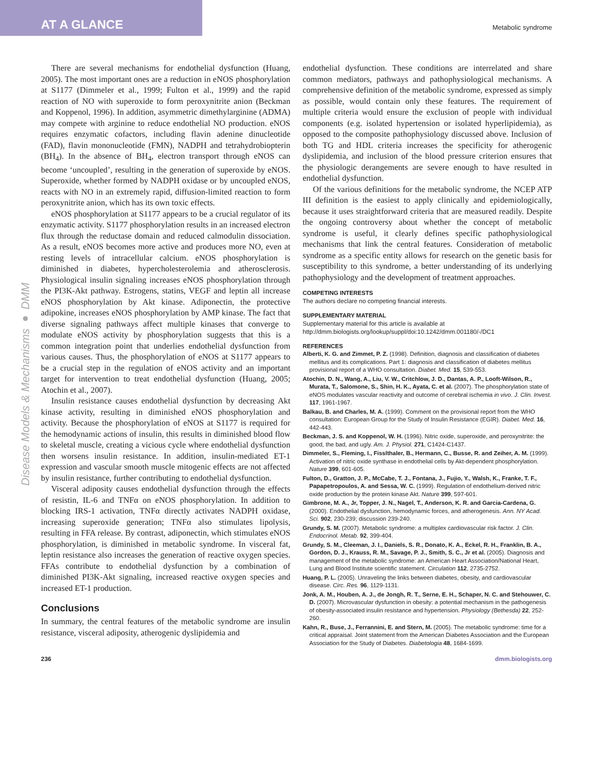AT A GLANCE
Metabolic syndrome
Disease Models & Mechanisms ● DMM
There are several mechanisms for endothelial dysfunction (Huang, 2005). The most important ones are a reduction in eNOS phosphorylation at S1177 (Dimmeler et al., 1999; Fulton et al., 1999) and the rapid reaction of NO with superoxide to form peroxynitrite anion (Beckman and Koppenol, 1996). In addition, asymmetric dimethylarginine (ADMA) may compete with arginine to reduce endothelial NO production. eNOS requires enzymatic cofactors, including flavin adenine dinucleotide (FAD), flavin mononucleotide (FMN), NADPH and tetrahydrobiopterin (BH<sub>4</sub>). In the absence of BH<sub>4</sub>, electron transport through eNOS can become ‘uncoupled’, resulting in the generation of superoxide by eNOS. Superoxide, whether formed by NADPH oxidase or by uncoupled eNOS, reacts with NO in an extremely rapid, diffusion-limited reaction to form peroxynitrite anion, which has its own toxic effects.
eNOS phosphorylation at S1177 appears to be a crucial regulator of its enzymatic activity. S1177 phosphorylation results in an increased electron flux through the reductase domain and reduced calmodulin dissociation. As a result, eNOS becomes more active and produces more NO, even at resting levels of intracellular calcium. eNOS phosphorylation is diminished in diabetes, hypercholesterolemia and atherosclerosis. Physiological insulin signaling increases eNOS phosphorylation through the PI3K-Akt pathway. Estrogens, statins, VEGF and leptin all increase eNOS phosphorylation by Akt kinase. Adiponectin, the protective adipokine, increases eNOS phosphorylation by AMP kinase. The fact that diverse signaling pathways affect multiple kinases that converge to modulate eNOS activity by phosphorylation suggests that this is a common integration point that underlies endothelial dysfunction from various causes. Thus, the phosphorylation of eNOS at S1177 appears to be a crucial step in the regulation of eNOS activity and an important target for intervention to treat endothelial dysfunction (Huang, 2005; Atochin et al., 2007).
Insulin resistance causes endothelial dysfunction by decreasing Akt kinase activity, resulting in diminished eNOS phosphorylation and activity. Because the phosphorylation of eNOS at S1177 is required for the hemodynamic actions of insulin, this results in diminished blood flow to skeletal muscle, creating a vicious cycle where endothelial dysfunction then worsens insulin resistance. In addition, insulin-mediated ET-1 expression and vascular smooth muscle mitogenic effects are not affected by insulin resistance, further contributing to endothelial dysfunction.
Visceral adiposity causes endothelial dysfunction through the effects of resistin, IL-6 and TNFα on eNOS phosphorylation. In addition to blocking IRS-1 activation, TNFα directly activates NADPH oxidase, increasing superoxide generation; TNFα also stimulates lipolysis, resulting in FFA release. By contrast, adiponectin, which stimulates eNOS phosphorylation, is diminished in metabolic syndrome. In visceral fat, leptin resistance also increases the generation of reactive oxygen species. FFAs contribute to endothelial dysfunction by a combination of diminished PI3K-Akt signaling, increased reactive oxygen species and increased ET-1 production.
Conclusions
In summary, the central features of the metabolic syndrome are insulin resistance, visceral adiposity, atherogenic dyslipidemia and
endothelial dysfunction. These conditions are interrelated and share common mediators, pathways and pathophysiological mechanisms. A comprehensive definition of the metabolic syndrome, expressed as simply as possible, would contain only these features. The requirement of multiple criteria would ensure the exclusion of people with individual components (e.g. isolated hypertension or isolated hyperlipidemia), as opposed to the composite pathophysiology discussed above. Inclusion of both TG and HDL criteria increases the specificity for atherogenic dyslipidemia, and inclusion of the blood pressure criterion ensures that the physiologic derangements are severe enough to have resulted in endothelial dysfunction.
Of the various definitions for the metabolic syndrome, the NCEP ATP III definition is the easiest to apply clinically and epidemiologically, because it uses straightforward criteria that are measured readily. Despite the ongoing controversy about whether the concept of metabolic syndrome is useful, it clearly defines specific pathophysiological mechanisms that link the central features. Consideration of metabolic syndrome as a specific entity allows for research on the genetic basis for susceptibility to this syndrome, a better understanding of its underlying pathophysiology and the development of treatment approaches.
COMPETING INTERESTS
The authors declare no competing financial interests.
SUPPLEMENTARY MATERIAL
Supplementary material for this article is available at
http://dmm.biologists.org/lookup/suppl/doi:10.1242/dmm.001180/-/DC1
REFERENCES
Alberti, K. G. and Zimmet, P. Z. (1998). Definition, diagnosis and classification of diabetes mellitus and its complications. Part 1: diagnosis and classification of diabetes mellitus provisional report of a WHO consultation. Diabet. Med. 15, 539-553.
Atochin, D. N., Wang, A., Liu, V. W., Critchlow, J. D., Dantas, A. P., Looft-Wilson, R., Murata, T., Salomone, S., Shin, H. K., Ayata, C. et al. (2007). The phosphorylation state of eNOS modulates vascular reactivity and outcome of cerebral ischemia in vivo. J. Clin. Invest. 117, 1961-1967.
Balkau, B. and Charles, M. A. (1999). Comment on the provisional report from the WHO consultation: European Group for the Study of Insulin Resistance (EGIR). Diabet. Med. 16, 442-443.
Beckman, J. S. and Koppenol, W. H. (1996). Nitric oxide, superoxide, and peroxynitrite: the good, the bad, and ugly. Am. J. Physiol. 271, C1424-C1437.
Dimmeler, S., Fleming, I., Fisslthaler, B., Hermann, C., Busse, R. and Zeiher, A. M. (1999). Activation of nitric oxide synthase in endothelial cells by Akt-dependent phosphorylation. Nature 399, 601-605.
Fulton, D., Gratton, J. P., McCabe, T. J., Fontana, J., Fujio, Y., Walsh, K., Franke, T. F., Papapetropoulos, A. and Sessa, W. C. (1999). Regulation of endothelium-derived nitric oxide production by the protein kinase Akt. Nature 399, 597-601.
Gimbrone, M. A., Jr, Topper, J. N., Nagel, T., Anderson, K. R. and Garcia-Cardena, G. (2000). Endothelial dysfunction, hemodynamic forces, and atherogenesis. Ann. NY Acad. Sci. 902, 230-239; discussion 239-240.
Grundy, S. M. (2007). Metabolic syndrome: a multiplex cardiovascular risk factor. J. Clin. Endocrinol. Metab. 92, 399-404.
Grundy, S. M., Cleeman, J. I., Daniels, S. R., Donato, K. A., Eckel, R. H., Franklin, B. A., Gordon, D. J., Krauss, R. M., Savage, P. J., Smith, S. C., Jr et al. (2005). Diagnosis and management of the metabolic syndrome: an American Heart Association/National Heart, Lung and Blood Institute scientific statement. Circulation 112, 2735-2752.
Huang, P. L. (2005). Unraveling the links between diabetes, obesity, and cardiovascular disease. Circ. Res. 96, 1129-1131.
Jonk, A. M., Houben, A. J., de Jongh, R. T., Serne, E. H., Schaper, N. C. and Stehouwer, C. D. (2007). Microvascular dysfunction in obesity: a potential mechanism in the pathogenesis of obesity-associated insulin resistance and hypertension. Physiology (Bethesda) 22, 252-260.
Kahn, R., Buse, J., Ferrannini, E. and Stern, M. (2005). The metabolic syndrome: time for a critical appraisal. Joint statement from the American Diabetes Association and the European Association for the Study of Diabetes. Diabetologia 48, 1684-1699.
236 dmm.biologists.org